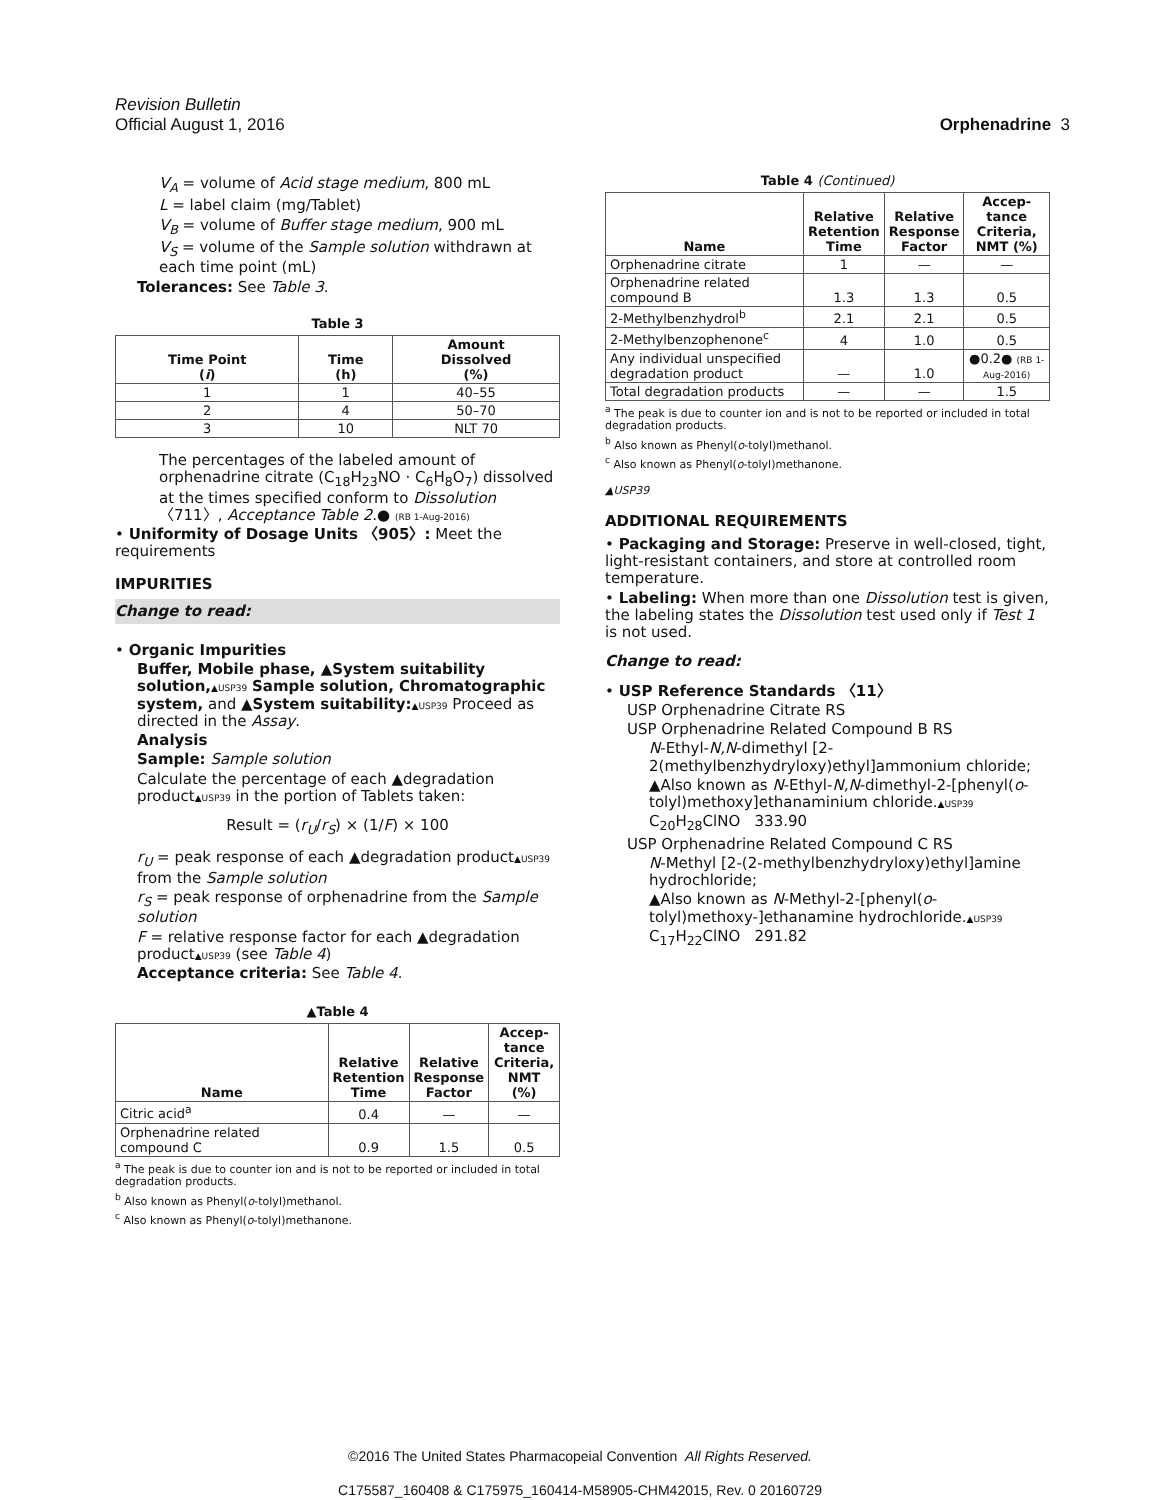Revision Bulletin
Official August 1, 2016 Orphenadrine 3
V<sub>A</sub> = volume of Acid stage medium, 800 mL
L = label claim (mg/Tablet)
V<sub>B</sub> = volume of Buffer stage medium, 900 mL
V<sub>S</sub> = volume of the Sample solution withdrawn at each time point (mL)
Tolerances: See Table 3.
Table 3
| Time Point ( i ) | Time (h) | Amount Dissolved (%) |
| --- | --- | --- |
| 1 | 1 | 40–55 |
| 2 | 4 | 50–70 |
| 3 | 10 | NLT 70 |
The percentages of the labeled amount of orphenadrine citrate (C<sub>18</sub>H<sub>23</sub>NO · C<sub>6</sub>H<sub>8</sub>O<sub>7</sub>) dissolved at the times specified conform to Dissolution 〈711〉, Acceptance Table 2.● (RB 1-Aug-2016)
• Uniformity of Dosage Units 〈905〉: Meet the requirements
IMPURITIES
Change to read:
• Organic Impurities
Buffer, Mobile phase, ▲System suitability solution,▲USP39 Sample solution, Chromatographic system, and ▲System suitability:▲USP39 Proceed as directed in the Assay.
Analysis
Sample: Sample solution
Calculate the percentage of each ▲degradation product▲USP39 in the portion of Tablets taken:
Result = (r<sub>U</sub>/r<sub>S</sub>) × (1/F) × 100
r<sub>U</sub> = peak response of each ▲degradation product▲USP39 from the Sample solution
r<sub>S</sub> = peak response of orphenadrine from the Sample solution
F = relative response factor for each ▲degradation product▲USP39 (see Table 4)
Acceptance criteria: See Table 4.
▲Table 4
| Name | Relative Retention Time | Relative Response Factor | Accep- tance Criteria, NMT (%) |
| --- | --- | --- | --- |
| Citric acid<sup>a</sup> | 0.4 | — | — |
| Orphenadrine related compound C | 0.9 | 1.5 | 0.5 |
<sup>a</sup> The peak is due to counter ion and is not to be reported or included in total degradation products.
<sup>b</sup> Also known as Phenyl(o-tolyl)methanol.
<sup>c</sup> Also known as Phenyl(o-tolyl)methanone.
Table 4 (Continued)
| Name | Relative Retention Time | Relative Response Factor | Accep- tance Criteria, NMT (%) |
| --- | --- | --- | --- |
| Orphenadrine citrate | 1 | — | — |
| Orphenadrine related compound B | 1.3 | 1.3 | 0.5 |
| 2-Methylbenzhydrol<sup>b</sup> | 2.1 | 2.1 | 0.5 |
| 2-Methylbenzophenone<sup>c</sup> | 4 | 1.0 | 0.5 |
| Any individual unspecified degradation product | — | 1.0 | ●0.2● (RB 1-Aug-2016) |
| Total degradation products | — | — | 1.5 |
<sup>a</sup> The peak is due to counter ion and is not to be reported or included in total degradation products.
<sup>b</sup> Also known as Phenyl(o-tolyl)methanol.
<sup>c</sup> Also known as Phenyl(o-tolyl)methanone.
▲USP39
ADDITIONAL REQUIREMENTS
• Packaging and Storage: Preserve in well-closed, tight, light-resistant containers, and store at controlled room temperature.
• Labeling: When more than one Dissolution test is given, the labeling states the Dissolution test used only if Test 1 is not used.
Change to read:
• USP Reference Standards 〈11〉
USP Orphenadrine Citrate RS
USP Orphenadrine Related Compound B RS
N-Ethyl-N,N-dimethyl [2-2(methylbenzhydryloxy)ethyl]ammonium chloride;
▲Also known as N-Ethyl-N,N-dimethyl-2-[phenyl(o-tolyl)methoxy]ethanaminium chloride.▲USP39
C<sub>20</sub>H<sub>28</sub>ClNO 333.90
USP Orphenadrine Related Compound C RS
N-Methyl [2-(2-methylbenzhydryloxy)ethyl]amine hydrochloride;
▲Also known as N-Methyl-2-[phenyl(o-tolyl)methoxy-]ethanamine hydrochloride.▲USP39
C<sub>17</sub>H<sub>22</sub>ClNO 291.82
©2016 The United States Pharmacopeial Convention All Rights Reserved.
C175587_160408 & C175975_160414-M58905-CHM42015, Rev. 0 20160729